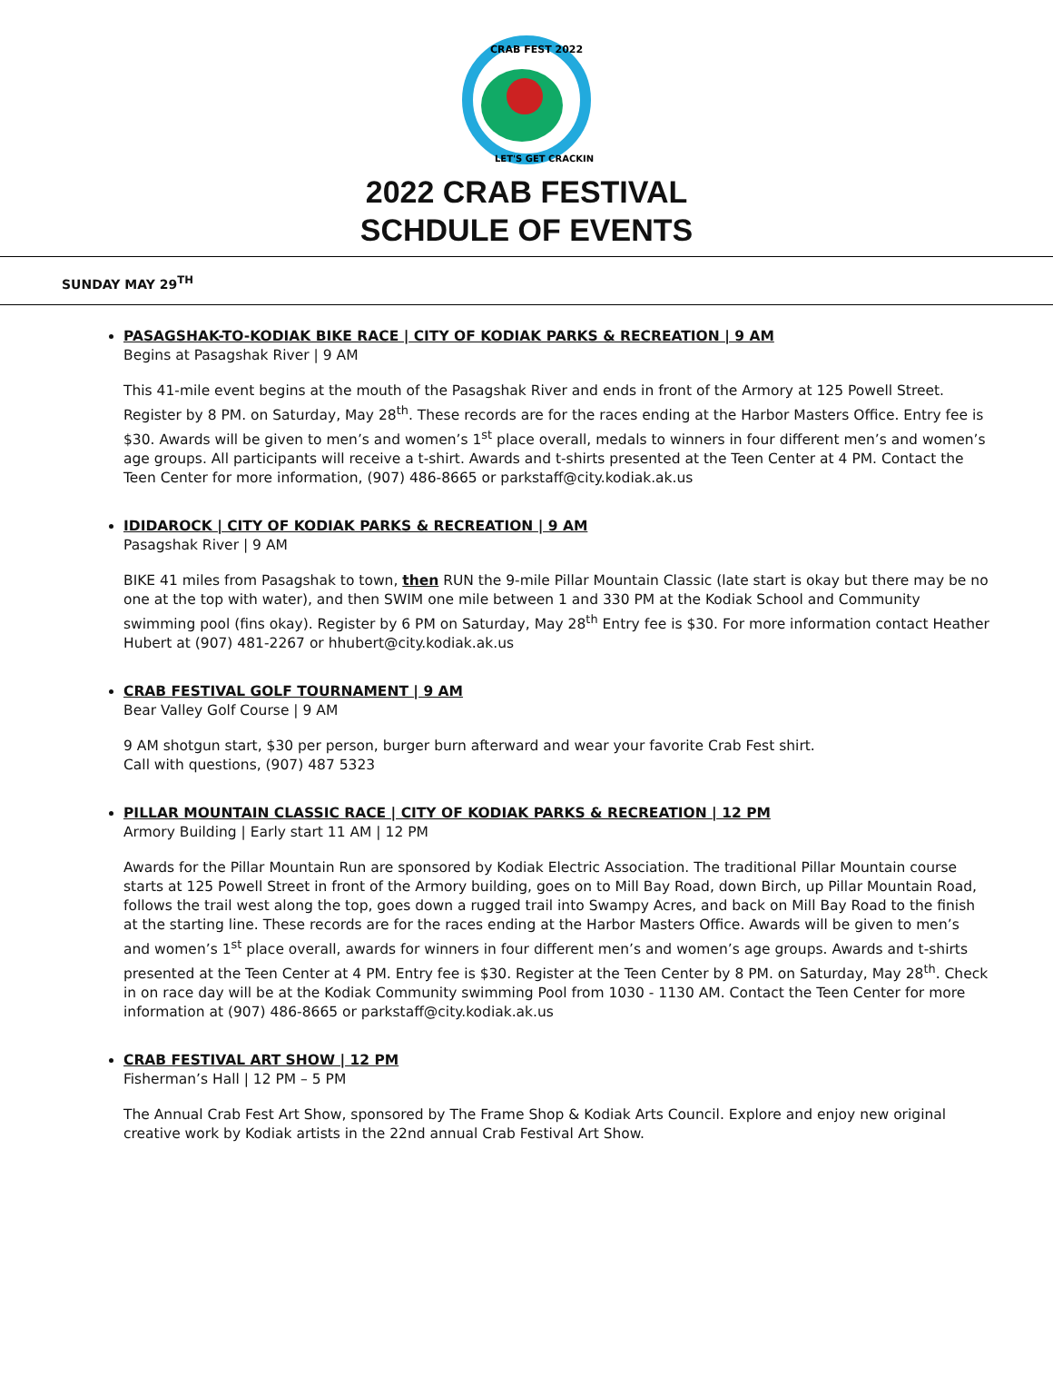CRAB FEST 2022
LET'S GET CRACKIN
2022 CRAB FESTIVAL
SCHDULE OF EVENTS
SUNDAY MAY 29<sup>TH</sup>
PASAGSHAK-TO-KODIAK BIKE RACE | CITY OF KODIAK PARKS & RECREATION | 9 AM
Begins at Pasagshak River | 9 AM
This 41-mile event begins at the mouth of the Pasagshak River and ends in front of the Armory at 125 Powell Street. Register by 8 PM. on Saturday, May 28<sup>th</sup>. These records are for the races ending at the Harbor Masters Office. Entry fee is $30. Awards will be given to men’s and women’s 1<sup>st</sup> place overall, medals to winners in four different men’s and women’s age groups. All participants will receive a t-shirt. Awards and t-shirts presented at the Teen Center at 4 PM. Contact the Teen Center for more information, (907) 486-8665 or parkstaff@city.kodiak.ak.us
IDIDAROCK | CITY OF KODIAK PARKS & RECREATION | 9 AM
Pasagshak River | 9 AM
BIKE 41 miles from Pasagshak to town, then RUN the 9-mile Pillar Mountain Classic (late start is okay but there may be no one at the top with water), and then SWIM one mile between 1 and 330 PM at the Kodiak School and Community swimming pool (fins okay). Register by 6 PM on Saturday, May 28<sup>th</sup> Entry fee is $30. For more information contact Heather Hubert at (907) 481-2267 or hhubert@city.kodiak.ak.us
CRAB FESTIVAL GOLF TOURNAMENT | 9 AM
Bear Valley Golf Course | 9 AM
9 AM shotgun start, $30 per person, burger burn afterward and wear your favorite Crab Fest shirt.
Call with questions, (907) 487 5323
PILLAR MOUNTAIN CLASSIC RACE | CITY OF KODIAK PARKS & RECREATION | 12 PM
Armory Building | Early start 11 AM | 12 PM
Awards for the Pillar Mountain Run are sponsored by Kodiak Electric Association. The traditional Pillar Mountain course starts at 125 Powell Street in front of the Armory building, goes on to Mill Bay Road, down Birch, up Pillar Mountain Road, follows the trail west along the top, goes down a rugged trail into Swampy Acres, and back on Mill Bay Road to the finish at the starting line. These records are for the races ending at the Harbor Masters Office. Awards will be given to men’s and women’s 1<sup>st</sup> place overall, awards for winners in four different men’s and women’s age groups. Awards and t-shirts presented at the Teen Center at 4 PM. Entry fee is $30. Register at the Teen Center by 8 PM. on Saturday, May 28<sup>th</sup>. Check in on race day will be at the Kodiak Community swimming Pool from 1030 - 1130 AM. Contact the Teen Center for more information at (907) 486-8665 or parkstaff@city.kodiak.ak.us
CRAB FESTIVAL ART SHOW | 12 PM
Fisherman’s Hall | 12 PM – 5 PM
The Annual Crab Fest Art Show, sponsored by The Frame Shop & Kodiak Arts Council. Explore and enjoy new original creative work by Kodiak artists in the 22nd annual Crab Festival Art Show.